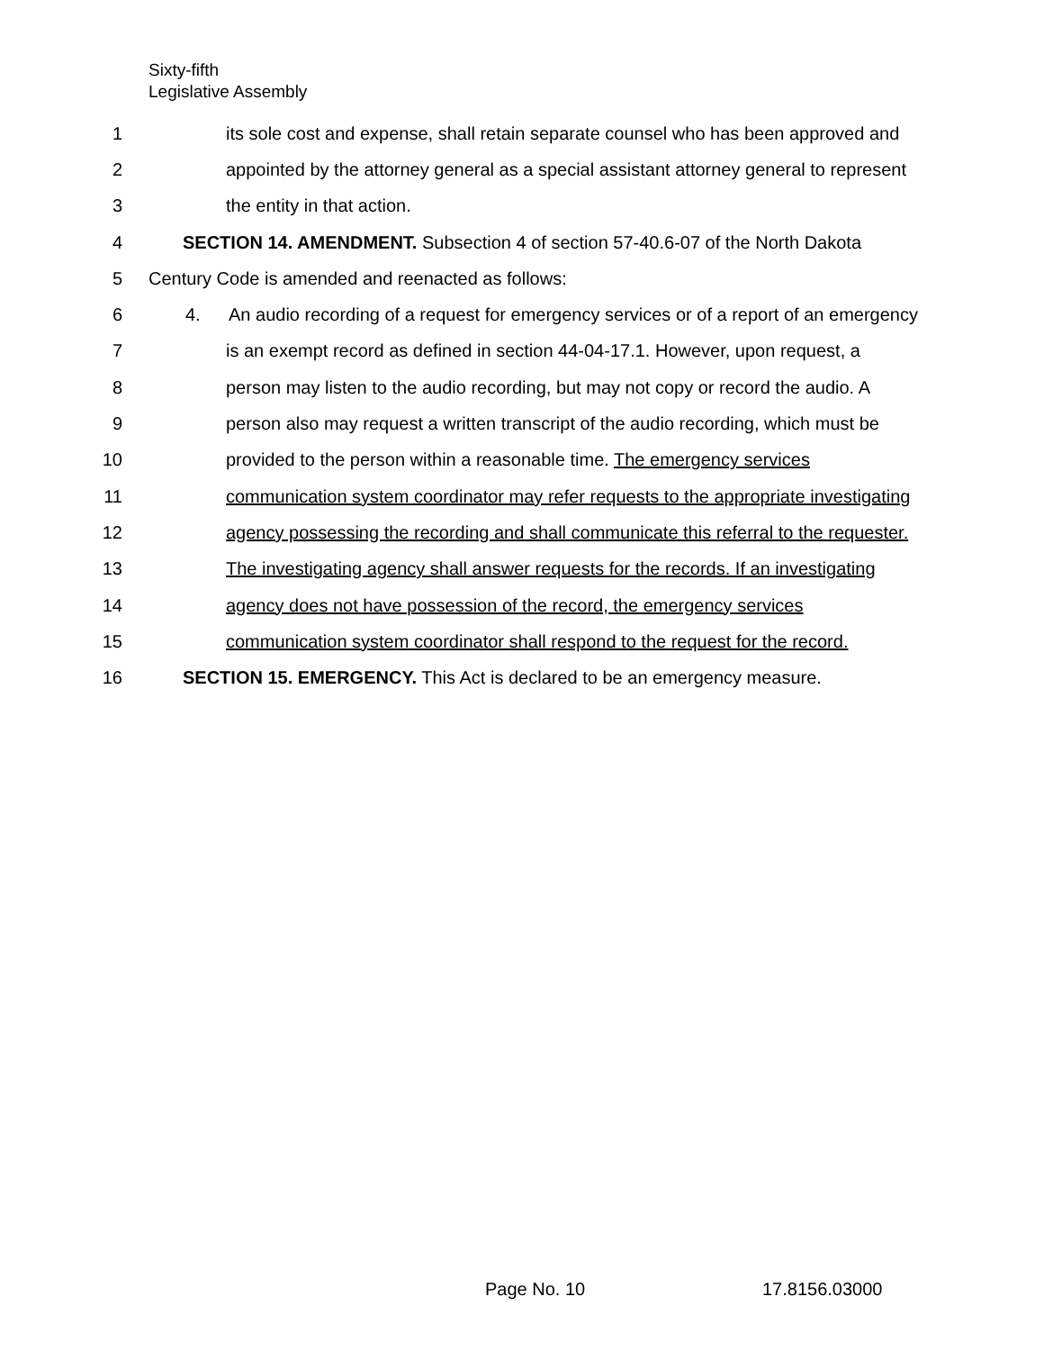Sixty-fifth
Legislative Assembly
1 its sole cost and expense, shall retain separate counsel who has been approved and
2 appointed by the attorney general as a special assistant attorney general to represent
3 the entity in that action.
4 SECTION 14. AMENDMENT. Subsection 4 of section 57-40.6-07 of the North Dakota
5 Century Code is amended and reenacted as follows:
6 4. An audio recording of a request for emergency services or of a report of an emergency
7 is an exempt record as defined in section 44-04-17.1. However, upon request, a
8 person may listen to the audio recording, but may not copy or record the audio. A
9 person also may request a written transcript of the audio recording, which must be
10 provided to the person within a reasonable time. The emergency services
11 communication system coordinator may refer requests to the appropriate investigating
12 agency possessing the recording and shall communicate this referral to the requester.
13 The investigating agency shall answer requests for the records. If an investigating
14 agency does not have possession of the record, the emergency services
15 communication system coordinator shall respond to the request for the record.
16 SECTION 15. EMERGENCY. This Act is declared to be an emergency measure.
Page No. 10 17.8156.03000